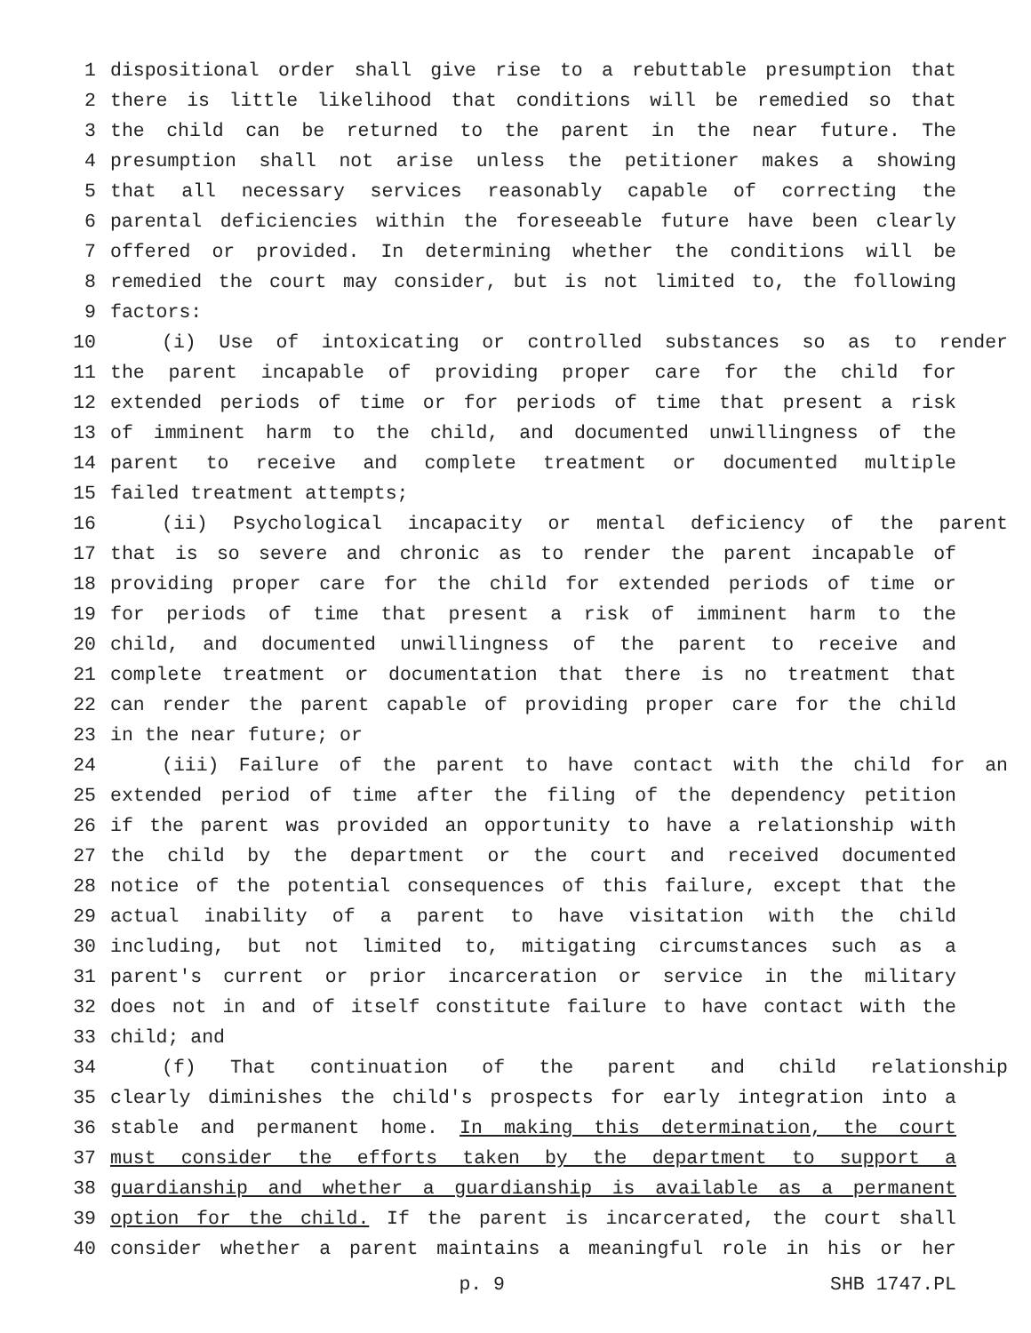1 dispositional order shall give rise to a rebuttable presumption that
2 there is little likelihood that conditions will be remedied so that
3 the child can be returned to the parent in the near future. The
4 presumption shall not arise unless the petitioner makes a showing
5 that all necessary services reasonably capable of correcting the
6 parental deficiencies within the foreseeable future have been clearly
7 offered or provided. In determining whether the conditions will be
8 remedied the court may consider, but is not limited to, the following
9 factors:
10 (i) Use of intoxicating or controlled substances so as to render
11 the parent incapable of providing proper care for the child for
12 extended periods of time or for periods of time that present a risk
13 of imminent harm to the child, and documented unwillingness of the
14 parent to receive and complete treatment or documented multiple
15 failed treatment attempts;
16 (ii) Psychological incapacity or mental deficiency of the parent
17 that is so severe and chronic as to render the parent incapable of
18 providing proper care for the child for extended periods of time or
19 for periods of time that present a risk of imminent harm to the
20 child, and documented unwillingness of the parent to receive and
21 complete treatment or documentation that there is no treatment that
22 can render the parent capable of providing proper care for the child
23 in the near future; or
24 (iii) Failure of the parent to have contact with the child for an
25 extended period of time after the filing of the dependency petition
26 if the parent was provided an opportunity to have a relationship with
27 the child by the department or the court and received documented
28 notice of the potential consequences of this failure, except that the
29 actual inability of a parent to have visitation with the child
30 including, but not limited to, mitigating circumstances such as a
31 parent's current or prior incarceration or service in the military
32 does not in and of itself constitute failure to have contact with the
33 child; and
34 (f) That continuation of the parent and child relationship
35 clearly diminishes the child's prospects for early integration into a
36 stable and permanent home. In making this determination, the court
37 must consider the efforts taken by the department to support a
38 guardianship and whether a guardianship is available as a permanent
39 option for the child. If the parent is incarcerated, the court shall
40 consider whether a parent maintains a meaningful role in his or her
p. 9 SHB 1747.PL